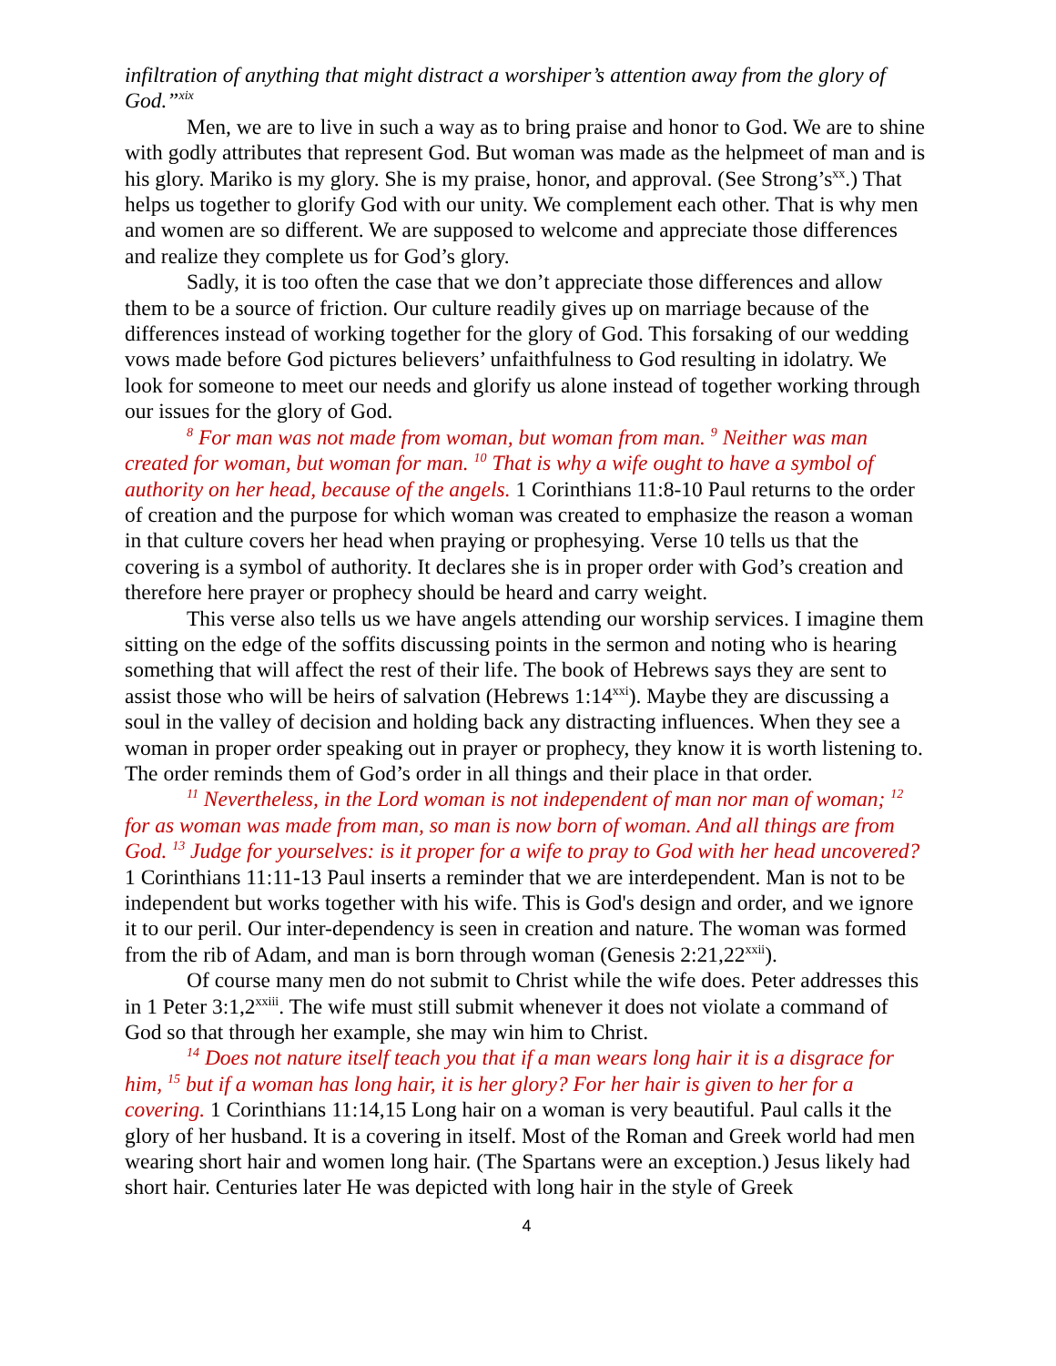infiltration of anything that might distract a worshiper’s attention away from the glory of God.”<sup>xix</sup>
Men, we are to live in such a way as to bring praise and honor to God. We are to shine with godly attributes that represent God. But woman was made as the helpmeet of man and is his glory. Mariko is my glory. She is my praise, honor, and approval. (See Strong’s<sup>xx</sup>.) That helps us together to glorify God with our unity. We complement each other. That is why men and women are so different. We are supposed to welcome and appreciate those differences and realize they complete us for God’s glory.
Sadly, it is too often the case that we don’t appreciate those differences and allow them to be a source of friction. Our culture readily gives up on marriage because of the differences instead of working together for the glory of God. This forsaking of our wedding vows made before God pictures believers’ unfaithfulness to God resulting in idolatry. We look for someone to meet our needs and glorify us alone instead of together working through our issues for the glory of God.
<sup>8</sup> For man was not made from woman, but woman from man. <sup>9</sup> Neither was man created for woman, but woman for man. <sup>10</sup> That is why a wife ought to have a symbol of authority on her head, because of the angels. 1 Corinthians 11:8-10 Paul returns to the order of creation and the purpose for which woman was created to emphasize the reason a woman in that culture covers her head when praying or prophesying. Verse 10 tells us that the covering is a symbol of authority. It declares she is in proper order with God’s creation and therefore here prayer or prophecy should be heard and carry weight.
This verse also tells us we have angels attending our worship services. I imagine them sitting on the edge of the soffits discussing points in the sermon and noting who is hearing something that will affect the rest of their life. The book of Hebrews says they are sent to assist those who will be heirs of salvation (Hebrews 1:14<sup>xxi</sup>). Maybe they are discussing a soul in the valley of decision and holding back any distracting influences. When they see a woman in proper order speaking out in prayer or prophecy, they know it is worth listening to. The order reminds them of God’s order in all things and their place in that order.
<sup>11</sup> Nevertheless, in the Lord woman is not independent of man nor man of woman; <sup>12</sup> for as woman was made from man, so man is now born of woman. And all things are from God. <sup>13</sup> Judge for yourselves: is it proper for a wife to pray to God with her head uncovered? 1 Corinthians 11:11-13 Paul inserts a reminder that we are interdependent. Man is not to be independent but works together with his wife. This is God's design and order, and we ignore it to our peril. Our inter-dependency is seen in creation and nature. The woman was formed from the rib of Adam, and man is born through woman (Genesis 2:21,22<sup>xxii</sup>).
Of course many men do not submit to Christ while the wife does. Peter addresses this in 1 Peter 3:1,2<sup>xxiii</sup>. The wife must still submit whenever it does not violate a command of God so that through her example, she may win him to Christ.
<sup>14</sup> Does not nature itself teach you that if a man wears long hair it is a disgrace for him, <sup>15</sup> but if a woman has long hair, it is her glory? For her hair is given to her for a covering. 1 Corinthians 11:14,15 Long hair on a woman is very beautiful. Paul calls it the glory of her husband. It is a covering in itself. Most of the Roman and Greek world had men wearing short hair and women long hair. (The Spartans were an exception.) Jesus likely had short hair. Centuries later He was depicted with long hair in the style of Greek
4